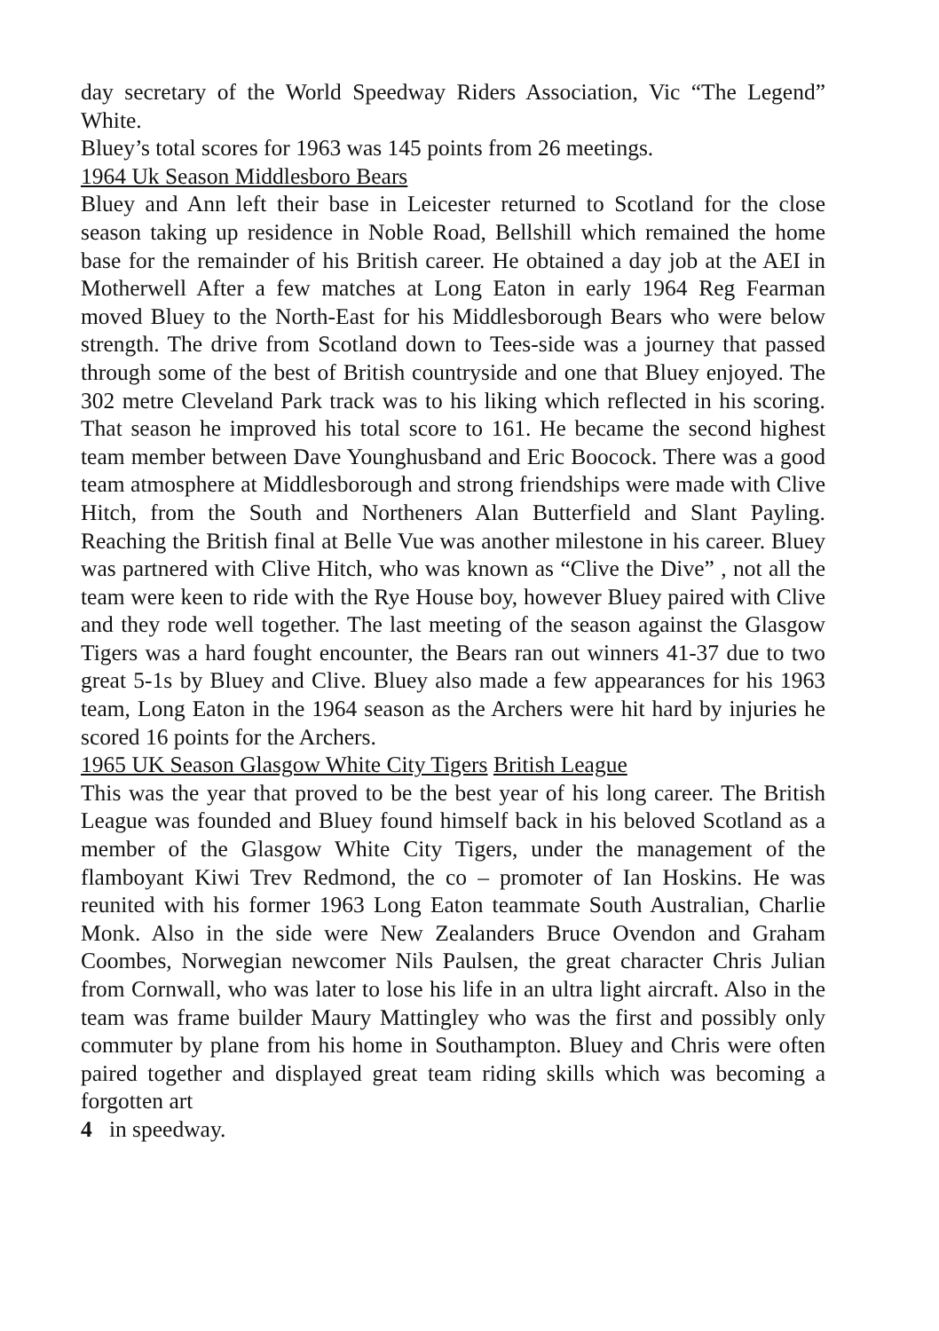day secretary of the World Speedway Riders Association, Vic “The Legend” White.
Bluey’s total scores for 1963 was 145 points from 26 meetings.
1964 Uk Season Middlesboro Bears
Bluey and Ann left their base in Leicester returned to Scotland for the close season taking up residence in Noble Road, Bellshill which remained the home base for the remainder of his British career. He obtained a day job at the AEI in Motherwell After a few matches at Long Eaton in early 1964 Reg Fearman moved Bluey to the North-East for his Middlesborough Bears who were below strength. The drive from Scotland down to Tees-side was a journey that passed through some of the best of British countryside and one that Bluey enjoyed. The 302 metre Cleveland Park track was to his liking which reflected in his scoring. That season he improved his total score to 161. He became the second highest team member between Dave Younghusband and Eric Boocock. There was a good team atmosphere at Middlesborough and strong friendships were made with Clive Hitch, from the South and Northeners Alan Butterfield and Slant Payling. Reaching the British final at Belle Vue was another milestone in his career. Bluey was partnered with Clive Hitch, who was known as “Clive the Dive” , not all the team were keen to ride with the Rye House boy, however Bluey paired with Clive and they rode well together. The last meeting of the season against the Glasgow Tigers was a hard fought encounter, the Bears ran out winners 41-37 due to two great 5-1s by Bluey and Clive. Bluey also made a few appearances for his 1963 team, Long Eaton in the 1964 season as the Archers were hit hard by injuries he scored 16 points for the Archers.
1965 UK Season Glasgow White City Tigers British League
This was the year that proved to be the best year of his long career. The British League was founded and Bluey found himself back in his beloved Scotland as a member of the Glasgow White City Tigers, under the management of the flamboyant Kiwi Trev Redmond, the co – promoter of Ian Hoskins. He was reunited with his former 1963 Long Eaton teammate South Australian, Charlie Monk. Also in the side were New Zealanders Bruce Ovendon and Graham Coombes, Norwegian newcomer Nils Paulsen, the great character Chris Julian from Cornwall, who was later to lose his life in an ultra light aircraft. Also in the team was frame builder Maury Mattingley who was the first and possibly only commuter by plane from his home in Southampton. Bluey and Chris were often paired together and displayed great team riding skills which was becoming a forgotten art
4 in speedway.